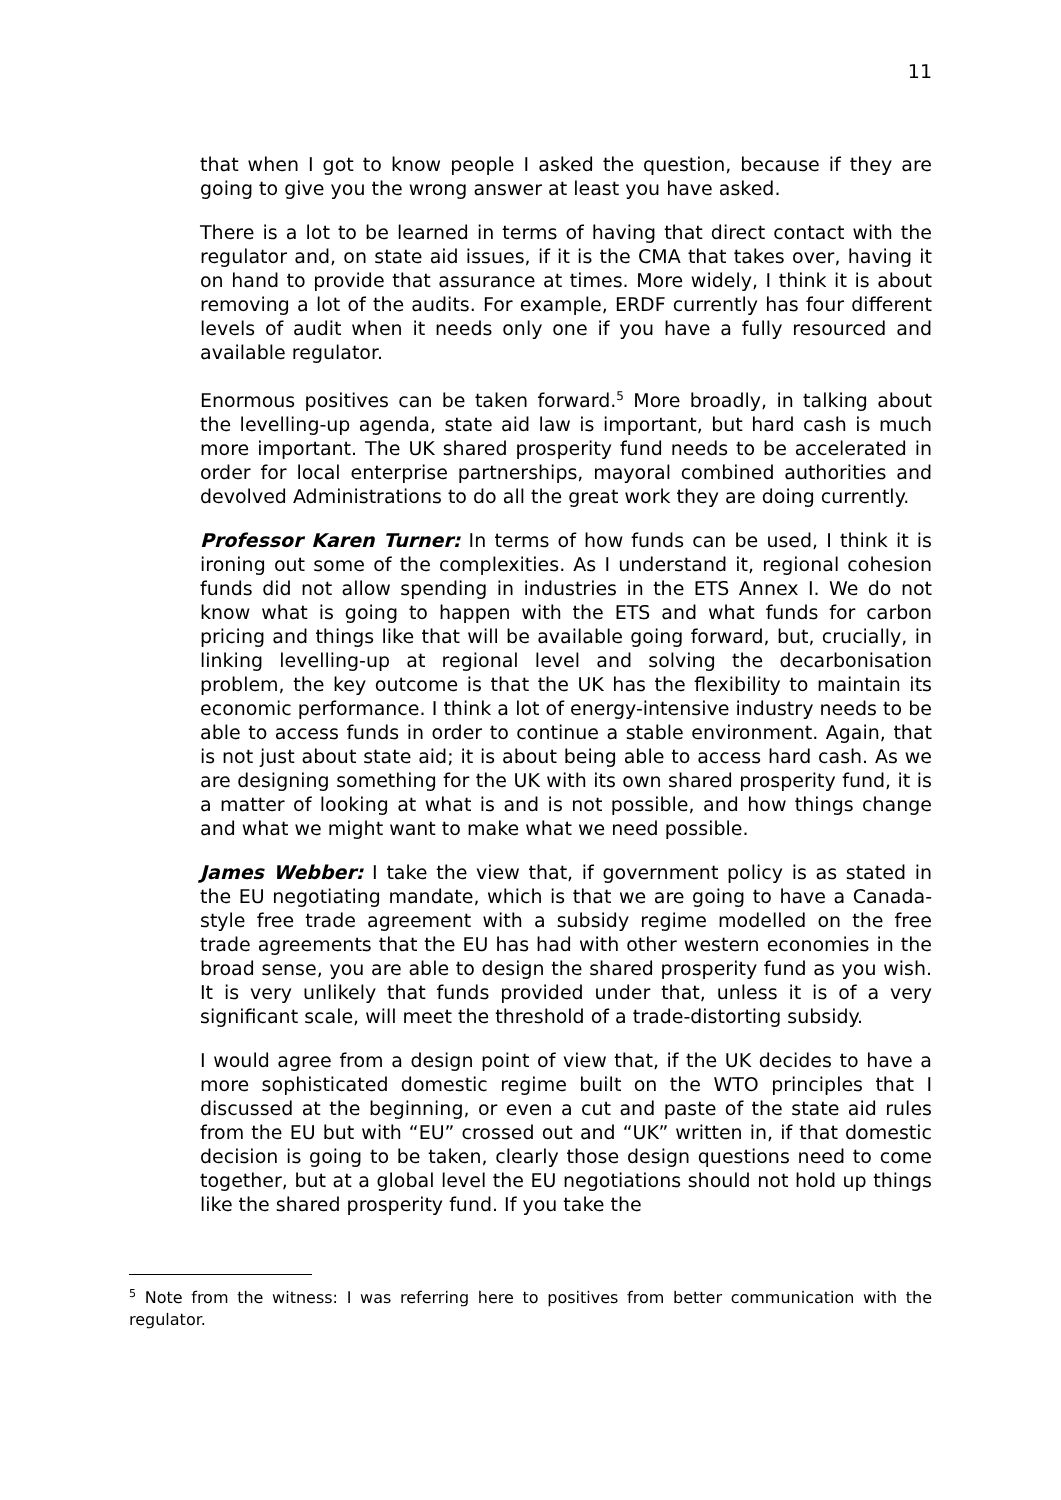11
that when I got to know people I asked the question, because if they are going to give you the wrong answer at least you have asked.
There is a lot to be learned in terms of having that direct contact with the regulator and, on state aid issues, if it is the CMA that takes over, having it on hand to provide that assurance at times. More widely, I think it is about removing a lot of the audits. For example, ERDF currently has four different levels of audit when it needs only one if you have a fully resourced and available regulator.
Enormous positives can be taken forward.<sup>5</sup> More broadly, in talking about the levelling-up agenda, state aid law is important, but hard cash is much more important. The UK shared prosperity fund needs to be accelerated in order for local enterprise partnerships, mayoral combined authorities and devolved Administrations to do all the great work they are doing currently.
Professor Karen Turner: In terms of how funds can be used, I think it is ironing out some of the complexities. As I understand it, regional cohesion funds did not allow spending in industries in the ETS Annex I. We do not know what is going to happen with the ETS and what funds for carbon pricing and things like that will be available going forward, but, crucially, in linking levelling-up at regional level and solving the decarbonisation problem, the key outcome is that the UK has the flexibility to maintain its economic performance. I think a lot of energy-intensive industry needs to be able to access funds in order to continue a stable environment. Again, that is not just about state aid; it is about being able to access hard cash. As we are designing something for the UK with its own shared prosperity fund, it is a matter of looking at what is and is not possible, and how things change and what we might want to make what we need possible.
James Webber: I take the view that, if government policy is as stated in the EU negotiating mandate, which is that we are going to have a Canada-style free trade agreement with a subsidy regime modelled on the free trade agreements that the EU has had with other western economies in the broad sense, you are able to design the shared prosperity fund as you wish. It is very unlikely that funds provided under that, unless it is of a very significant scale, will meet the threshold of a trade-distorting subsidy.
I would agree from a design point of view that, if the UK decides to have a more sophisticated domestic regime built on the WTO principles that I discussed at the beginning, or even a cut and paste of the state aid rules from the EU but with “EU” crossed out and “UK” written in, if that domestic decision is going to be taken, clearly those design questions need to come together, but at a global level the EU negotiations should not hold up things like the shared prosperity fund. If you take the
<sup>5</sup> Note from the witness: I was referring here to positives from better communication with the regulator.